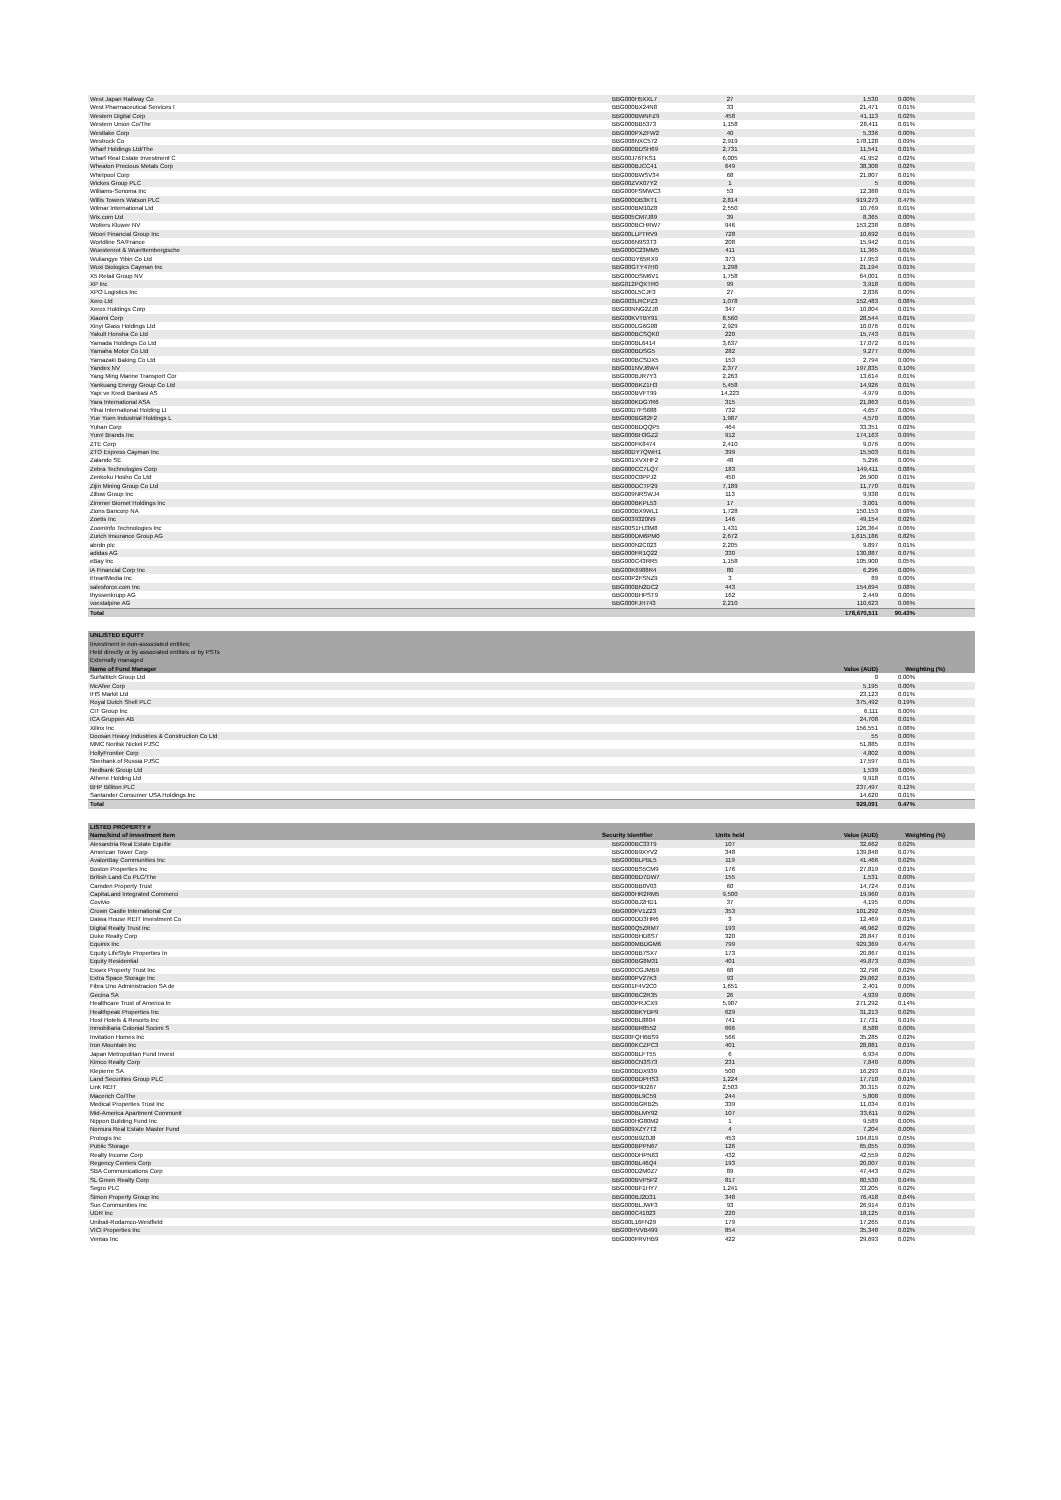| West Japan Railway Co | BBG000H5XXL7 | 27 | 1,530 | 0.00% |
| West Pharmaceutical Services I | BBG000BX24N8 | 33 | 21,471 | 0.01% |
| Western Digital Corp | BBG000BWNFZ9 | 458 | 41,113 | 0.02% |
| Western Union Co/The | BBG000BB5373 | 1,158 | 28,411 | 0.01% |
| Westlake Corp | BBG000PXZFW2 | 40 | 5,336 | 0.00% |
| Westrock Co | BBG008NXC572 | 2,919 | 178,128 | 0.09% |
| Wharf Holdings Ltd/The | BBG000BDSH69 | 2,731 | 11,541 | 0.01% |
| Wharf Real Estate Investment C | BBG00J76TKS1 | 6,005 | 41,952 | 0.02% |
| Wheaton Precious Metals Corp | BBG000BJCC41 | 649 | 38,308 | 0.02% |
| Whirlpool Corp | BBG000BWSV34 | 68 | 21,807 | 0.01% |
| Wickes Group PLC | BBG00ZVX07Y2 | 1 | 5 | 0.00% |
| Williams-Sonoma Inc | BBG000FSMWC3 | 53 | 12,388 | 0.01% |
| Willis Towers Watson PLC | BBG000DB3KT1 | 2,814 | 919,273 | 0.47% |
| Wilmar International Ltd | BBG000BM10Z8 | 2,550 | 10,769 | 0.01% |
| Wix.com Ltd | BBG005CM7J89 | 39 | 8,365 | 0.00% |
| Wolters Kluwer NV | BBG000BCHRW7 | 946 | 153,238 | 0.08% |
| Woori Financial Group Inc | BBG00LLPTRV9 | 728 | 10,692 | 0.01% |
| Worldline SA/France | BBG006N9S3T3 | 208 | 15,942 | 0.01% |
| Wuestenrot & Wuerttembergische | BBG000C23MM5 | 411 | 11,365 | 0.01% |
| Wuliangye Yibin Co Ltd | BBG00DY65RX9 | 373 | 17,953 | 0.01% |
| Wuxi Biologics Cayman Inc | BBG00GTY47H0 | 1,298 | 21,194 | 0.01% |
| X5 Retail Group NV | BBG000DSM6V1 | 1,758 | 64,001 | 0.03% |
| XP Inc | BBG012PQXTR0 | 99 | 3,918 | 0.00% |
| XPO Logistics Inc | BBG000L5CJF3 | 27 | 2,836 | 0.00% |
| Xero Ltd | BBG003LRCPZ3 | 1,078 | 152,483 | 0.08% |
| Xerox Holdings Corp | BBG00NNG2ZJ8 | 347 | 10,804 | 0.01% |
| Xiaomi Corp | BBG00KVTBY91 | 8,560 | 28,544 | 0.01% |
| Xinyi Glass Holdings Ltd | BBG000LG6G08 | 2,929 | 10,076 | 0.01% |
| Yakult Honsha Co Ltd | BBG000BCSQK0 | 220 | 15,743 | 0.01% |
| Yamada Holdings Co Ltd | BBG000BL6414 | 3,637 | 17,072 | 0.01% |
| Yamaha Motor Co Ltd | BBG000BDSG5 | 282 | 9,277 | 0.00% |
| Yamazaki Baking Co Ltd | BBG000BCSDX5 | 153 | 2,794 | 0.00% |
| Yandex NV | BBG001NVJ6W4 | 2,377 | 197,835 | 0.10% |
| Yang Ming Marine Transport Cor | BBG000BJR7Y3 | 2,263 | 13,614 | 0.01% |
| Yankuang Energy Group Co Ltd | BBG000BKZ1H3 | 5,458 | 14,926 | 0.01% |
| Yapi ve Kredi Bankasi AS | BBG000BVFT99 | 14,223 | 4,979 | 0.00% |
| Yara International ASA | BBG000KDG7R6 | 315 | 21,863 | 0.01% |
| Yihai International Holding Lt | BBG00D7FS688 | 732 | 4,657 | 0.00% |
| Yue Yuen Industrial Holdings L | BBG000BG82F2 | 1,987 | 4,570 | 0.00% |
| Yuhan Corp | BBG000BDQQP5 | 464 | 33,351 | 0.02% |
| Yum! Brands Inc | BBG000BH3GZ2 | 912 | 174,163 | 0.09% |
| ZTE Corp | BBG000FK8474 | 2,410 | 9,076 | 0.00% |
| ZTO Express Cayman Inc | BBG00DY7QWH1 | 399 | 15,503 | 0.01% |
| Zalando SE | BBG001XVXHF2 | 48 | 5,296 | 0.00% |
| Zebra Technologies Corp | BBG000CC7LQ7 | 183 | 149,411 | 0.08% |
| Zenkoku Hosho Co Ltd | BBG000C0PPJ2 | 450 | 26,900 | 0.01% |
| Zijin Mining Group Co Ltd | BBG000DCTP29 | 7,189 | 11,770 | 0.01% |
| Zillow Group Inc | BBG009NRSWJ4 | 113 | 9,938 | 0.01% |
| Zimmer Biomet Holdings Inc | BBG000BKPL53 | 17 | 3,001 | 0.00% |
| Zions Bancorp NA | BBG000BX9WL1 | 1,728 | 150,153 | 0.08% |
| Zoetis Inc | BBG0039320N9 | 146 | 49,154 | 0.02% |
| ZoomInfo Technologies Inc | BBG00S1HJ3M8 | 1,431 | 126,364 | 0.06% |
| Zurich Insurance Group AG | BBG000DM6PM0 | 2,672 | 1,615,186 | 0.82% |
| abrdn plc | BBG000N2C023 | 2,205 | 9,897 | 0.01% |
| adidas AG | BBG000FR1Q22 | 330 | 130,887 | 0.07% |
| eBay Inc | BBG000C43RR5 | 1,158 | 105,900 | 0.05% |
| iA Financial Corp Inc | BBG00K6988R4 | 80 | 6,296 | 0.00% |
| iHeartMedia Inc | BBG00P2FSNZ9 | 3 | 89 | 0.00% |
| salesforce.com Inc | BBG000BN2DC2 | 443 | 154,694 | 0.08% |
| thyssenkrupp AG | BBG000BHPST9 | 162 | 2,449 | 0.00% |
| voestalpine AG | BBG000FJH743 | 2,210 | 110,623 | 0.06% |
| Total | | | 178,670,511 | 90.43% |
| UNLISTED EQUITY | | | | |
| Investment in non-associated entities; | | | | |
| Held directly or by associated entities or by PSTs | | | | |
| Externally managed | | | | |
| Name of Fund Manager | | | Value (AUD) | Weighting (%) |
| Surfaltitch Group Ltd | | | 0 | 0.00% |
| McAfee Corp | | | 5,195 | 0.00% |
| IHS Markit Ltd | | | 23,123 | 0.01% |
| Royal Dutch Shell PLC | | | 375,492 | 0.19% |
| CIT Group Inc | | | 6,111 | 0.00% |
| ICA Gruppen AB | | | 24,708 | 0.01% |
| Xilinx Inc | | | 156,551 | 0.08% |
| Doosan Heavy Industries & Construction Co Ltd | | | 55 | 0.00% |
| MMC Norilsk Nickel PJSC | | | 51,885 | 0.03% |
| HollyFrontier Corp | | | 4,802 | 0.00% |
| Sberbank of Russia PJSC | | | 17,597 | 0.01% |
| Nedbank Group Ltd | | | 1,539 | 0.00% |
| Athene Holding Ltd | | | 9,918 | 0.01% |
| BHP Billiton PLC | | | 237,497 | 0.12% |
| Santander Consumer USA Holdings Inc | | | 14,620 | 0.01% |
| Total | | | 929,091 | 0.47% |
| LISTED PROPERTY # | | | | |
| Name/kind of investment item | Security Identifier | Units held | Value (AUD) | Weighting (%) |
| Alexandria Real Estate Equitie | BBG000BC33T9 | 107 | 32,662 | 0.02% |
| American Tower Corp | BBG000B9XYV2 | 348 | 139,848 | 0.07% |
| AvalonBay Communities Inc | BBG000BLPBL5 | 119 | 41,466 | 0.02% |
| Boston Properties Inc | BBG000BS5CM9 | 176 | 27,819 | 0.01% |
| British Land Co PLC/The | BBG000BD7DW7 | 155 | 1,531 | 0.00% |
| Camden Property Trust | BBG000BB0V03 | 60 | 14,724 | 0.01% |
| CapitaLand Integrated Commerci | BBG000HR2RM5 | 9,500 | 19,960 | 0.01% |
| Covivio | BBG000BJ2HD1 | 37 | 4,195 | 0.00% |
| Crown Castle International Cor | BBG000FV1Z23 | 353 | 101,292 | 0.05% |
| Daiwa House REIT Investment Co | BBG000DD3HR6 | 3 | 12,469 | 0.01% |
| Digital Realty Trust Inc | BBG000Q5ZRM7 | 193 | 46,962 | 0.02% |
| Duke Realty Corp | BBG000BHD8S7 | 320 | 28,847 | 0.01% |
| Equinix Inc | BBG000MBDGM6 | 799 | 929,369 | 0.47% |
| Equity LifeStyle Properties In | BBG000BB7SX7 | 173 | 20,867 | 0.01% |
| Equity Residential | BBG000BG8M31 | 401 | 49,873 | 0.03% |
| Essex Property Trust Inc | BBG000CGJMB9 | 68 | 32,798 | 0.02% |
| Extra Space Storage Inc | BBG000PV27K3 | 93 | 29,062 | 0.01% |
| Fibra Uno Administracion SA de | BBG001F4V2C0 | 1,651 | 2,401 | 0.00% |
| Gecina SA | BBG000BC2R35 | 26 | 4,939 | 0.00% |
| Healthcare Trust of America In | BBG000PRJCX9 | 5,907 | 271,292 | 0.14% |
| Healthpeak Properties Inc | BBG000BKYDP9 | 629 | 31,213 | 0.02% |
| Host Hotels & Resorts Inc | BBG000BL8804 | 741 | 17,731 | 0.01% |
| Inmobiliaria Colonial Socimi S | BBG000BR8552 | 666 | 8,588 | 0.00% |
| Invitation Homes Inc | BBG00FQH6BS9 | 566 | 35,285 | 0.02% |
| Iron Mountain Inc | BBG000KCZPC3 | 401 | 28,881 | 0.01% |
| Japan Metropolitan Fund Invest | BBG000BLFT55 | 6 | 6,934 | 0.00% |
| Kimco Realty Corp | BBG000CN3S73 | 231 | 7,840 | 0.00% |
| Klepierre SA | BBG000BDX939 | 500 | 16,293 | 0.01% |
| Land Securities Group PLC | BBG000BDPHS3 | 1,224 | 17,710 | 0.01% |
| Link REIT | BBG000P9D267 | 2,503 | 30,315 | 0.02% |
| Macerich Co/The | BBG000BL9C59 | 244 | 5,808 | 0.00% |
| Medical Properties Trust Inc | BBG000BGRB25 | 339 | 11,034 | 0.01% |
| Mid-America Apartment Communit | BBG000BLMY92 | 107 | 33,611 | 0.02% |
| Nippon Building Fund Inc | BBG000HG80M2 | 1 | 9,589 | 0.00% |
| Nomura Real Estate Master Fund | BBG009XZY7T2 | 4 | 7,204 | 0.00% |
| Prologis Inc | BBG000B9Z0J8 | 453 | 104,819 | 0.05% |
| Public Storage | BBG000BPPN67 | 126 | 65,055 | 0.03% |
| Realty Income Corp | BBG000DHPN63 | 432 | 42,559 | 0.02% |
| Regency Centers Corp | BBG000BL46Q4 | 193 | 20,007 | 0.01% |
| SBA Communications Corp | BBG000D2M0Z7 | 89 | 47,443 | 0.02% |
| SL Green Realty Corp | BBG000BVP5P2 | 817 | 80,530 | 0.04% |
| Segro PLC | BBG000BF1HY7 | 1,241 | 33,205 | 0.02% |
| Simon Property Group Inc | BBG000BJ2D31 | 348 | 76,418 | 0.04% |
| Sun Communities Inc | BBG000BLJWF3 | 93 | 26,914 | 0.01% |
| UDR Inc | BBG000C41023 | 220 | 18,125 | 0.01% |
| Unibail-Rodamco-Westfield | BBG00L16FN29 | 179 | 17,265 | 0.01% |
| VICI Properties Inc | BBG00HVVB499 | 854 | 35,348 | 0.02% |
| Ventas Inc | BBG000FRVHB9 | 422 | 29,693 | 0.02% |